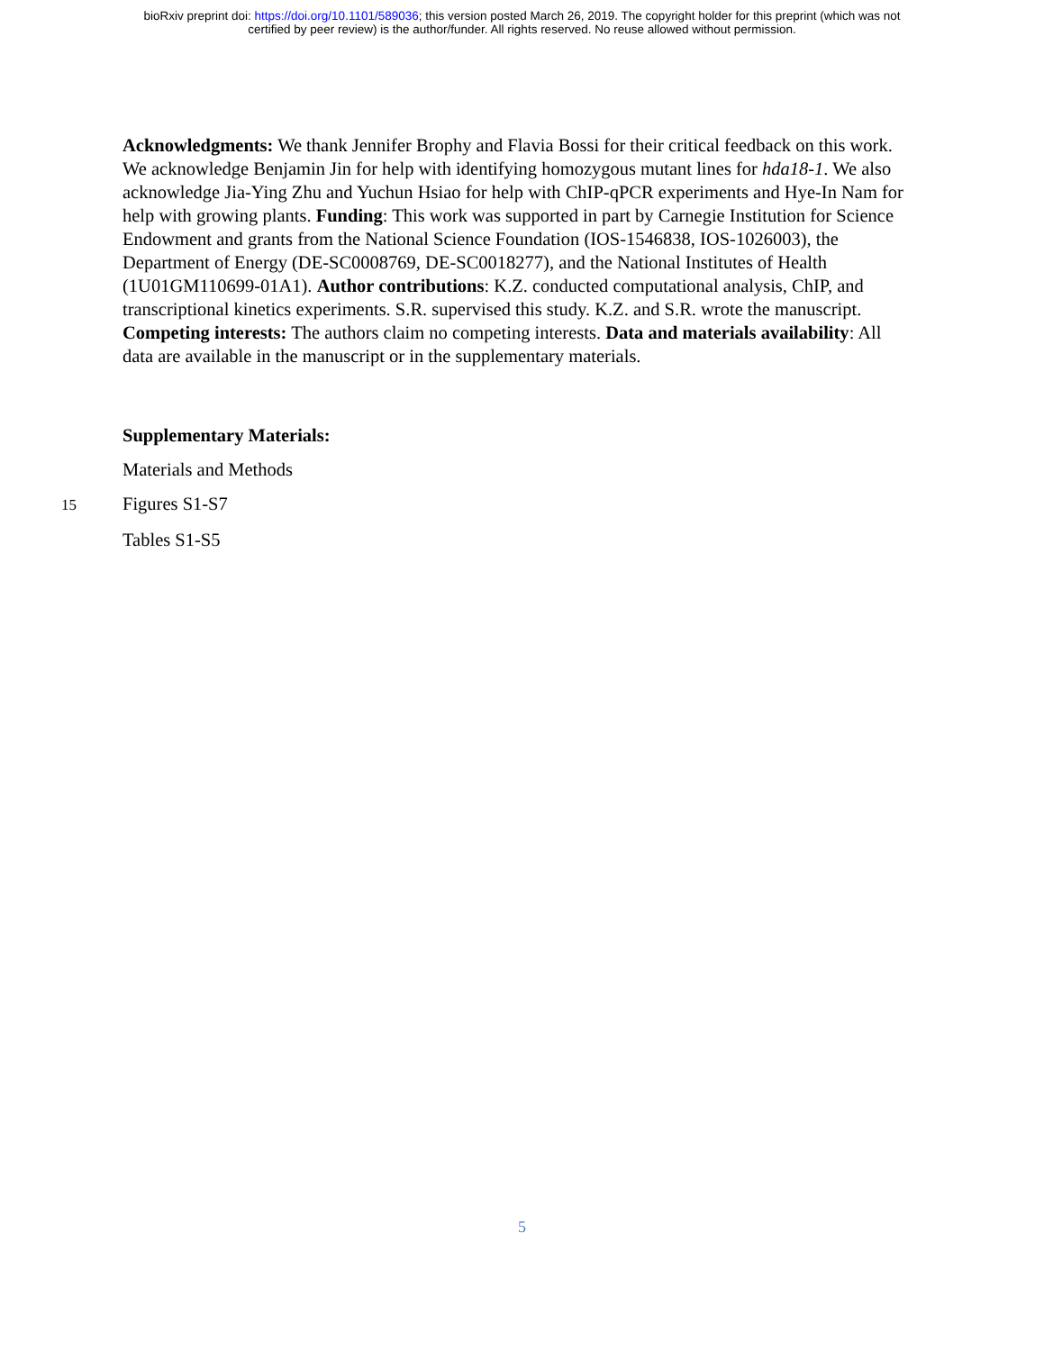bioRxiv preprint doi: https://doi.org/10.1101/589036; this version posted March 26, 2019. The copyright holder for this preprint (which was not
certified by peer review) is the author/funder. All rights reserved. No reuse allowed without permission.
Acknowledgments: We thank Jennifer Brophy and Flavia Bossi for their critical feedback on this work. We acknowledge Benjamin Jin for help with identifying homozygous mutant lines for hda18-1. We also acknowledge Jia-Ying Zhu and Yuchun Hsiao for help with ChIP-qPCR experiments and Hye-In Nam for help with growing plants. Funding: This work was supported 5in part by Carnegie Institution for Science Endowment and grants from the National Science Foundation (IOS-1546838, IOS-1026003), the Department of Energy (DE-SC0008769, DE-SC0018277), and the National Institutes of Health (1U01GM110699-01A1). Author contributions: K.Z. conducted computational analysis, ChIP, and transcriptional kinetics experiments. S.R. supervised this study. K.Z. and S.R. wrote the manuscript. Competing interests: The authors claim no competing interests. Data and materials availability: All data are available in the manuscript or in the supplementary materials.
Supplementary Materials:
Materials and Methods
15
Figures S1-S7
Tables S1-S5
5